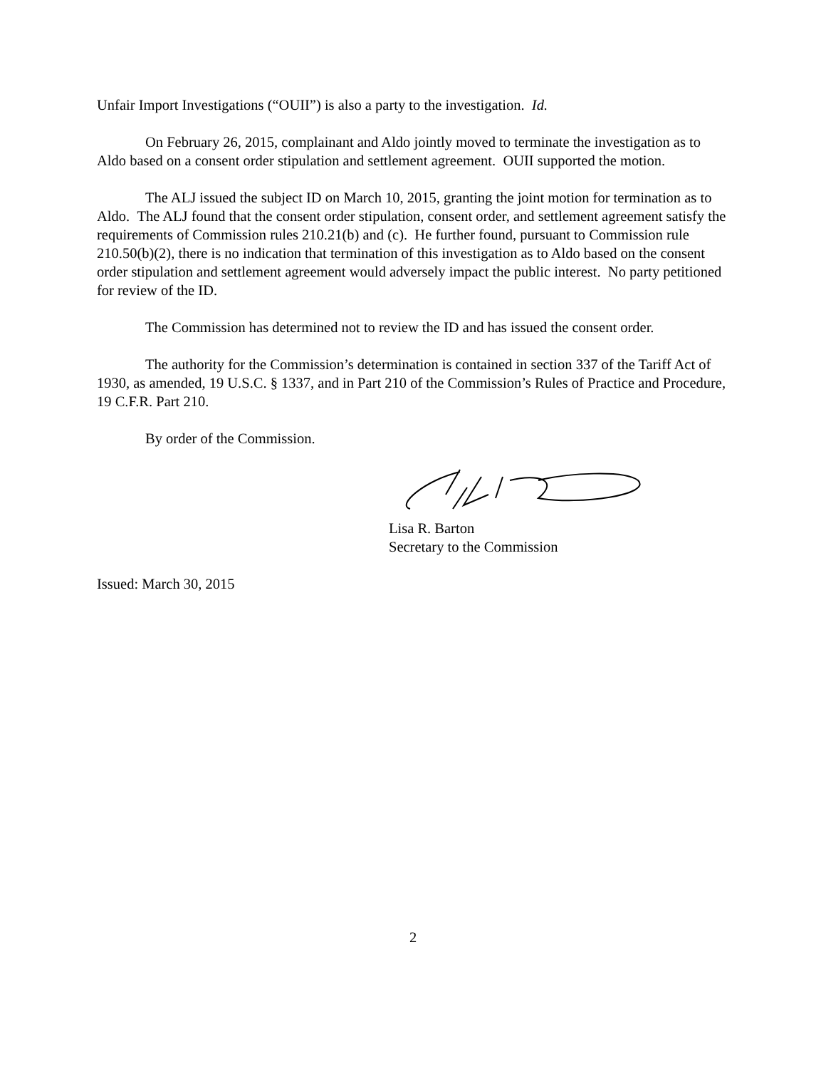Unfair Import Investigations (“OUII”) is also a party to the investigation. Id.
On February 26, 2015, complainant and Aldo jointly moved to terminate the investigation as to Aldo based on a consent order stipulation and settlement agreement. OUII supported the motion.
The ALJ issued the subject ID on March 10, 2015, granting the joint motion for termination as to Aldo. The ALJ found that the consent order stipulation, consent order, and settlement agreement satisfy the requirements of Commission rules 210.21(b) and (c). He further found, pursuant to Commission rule 210.50(b)(2), there is no indication that termination of this investigation as to Aldo based on the consent order stipulation and settlement agreement would adversely impact the public interest. No party petitioned for review of the ID.
The Commission has determined not to review the ID and has issued the consent order.
The authority for the Commission’s determination is contained in section 337 of the Tariff Act of 1930, as amended, 19 U.S.C. § 1337, and in Part 210 of the Commission’s Rules of Practice and Procedure, 19 C.F.R. Part 210.
By order of the Commission.
Lisa R. Barton
Secretary to the Commission
Issued: March 30, 2015
2